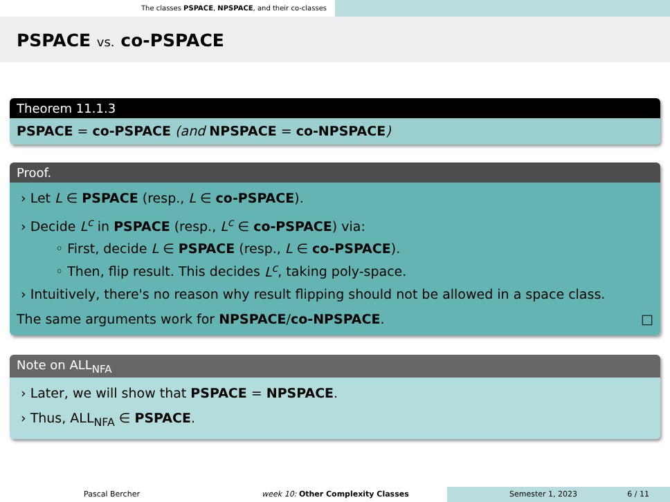The classes PSPACE, NPSPACE, and their co-classes
PSPACE vs. co-PSPACE
Theorem 11.1.3
PSPACE = co-PSPACE (and NPSPACE = co-NPSPACE)
Proof.
› Let L ∈ PSPACE (resp., L ∈ co-PSPACE).
› Decide L<sup>c</sup> in PSPACE (resp., L<sup>c</sup> ∈ co-PSPACE) via:
◦ First, decide L ∈ PSPACE (resp., L ∈ co-PSPACE).
◦ Then, flip result. This decides L<sup>c</sup>, taking poly-space.
› Intuitively, there's no reason why result flipping should not be allowed in a space class.
The same arguments work for NPSPACE/co-NPSPACE. □
Note on ALL<sub>NFA</sub>
› Later, we will show that PSPACE = NPSPACE.
› Thus, ALL<sub>NFA</sub> ∈ PSPACE.
Pascal Bercher week 10: Other Complexity Classes Semester 1, 2023 6 / 11